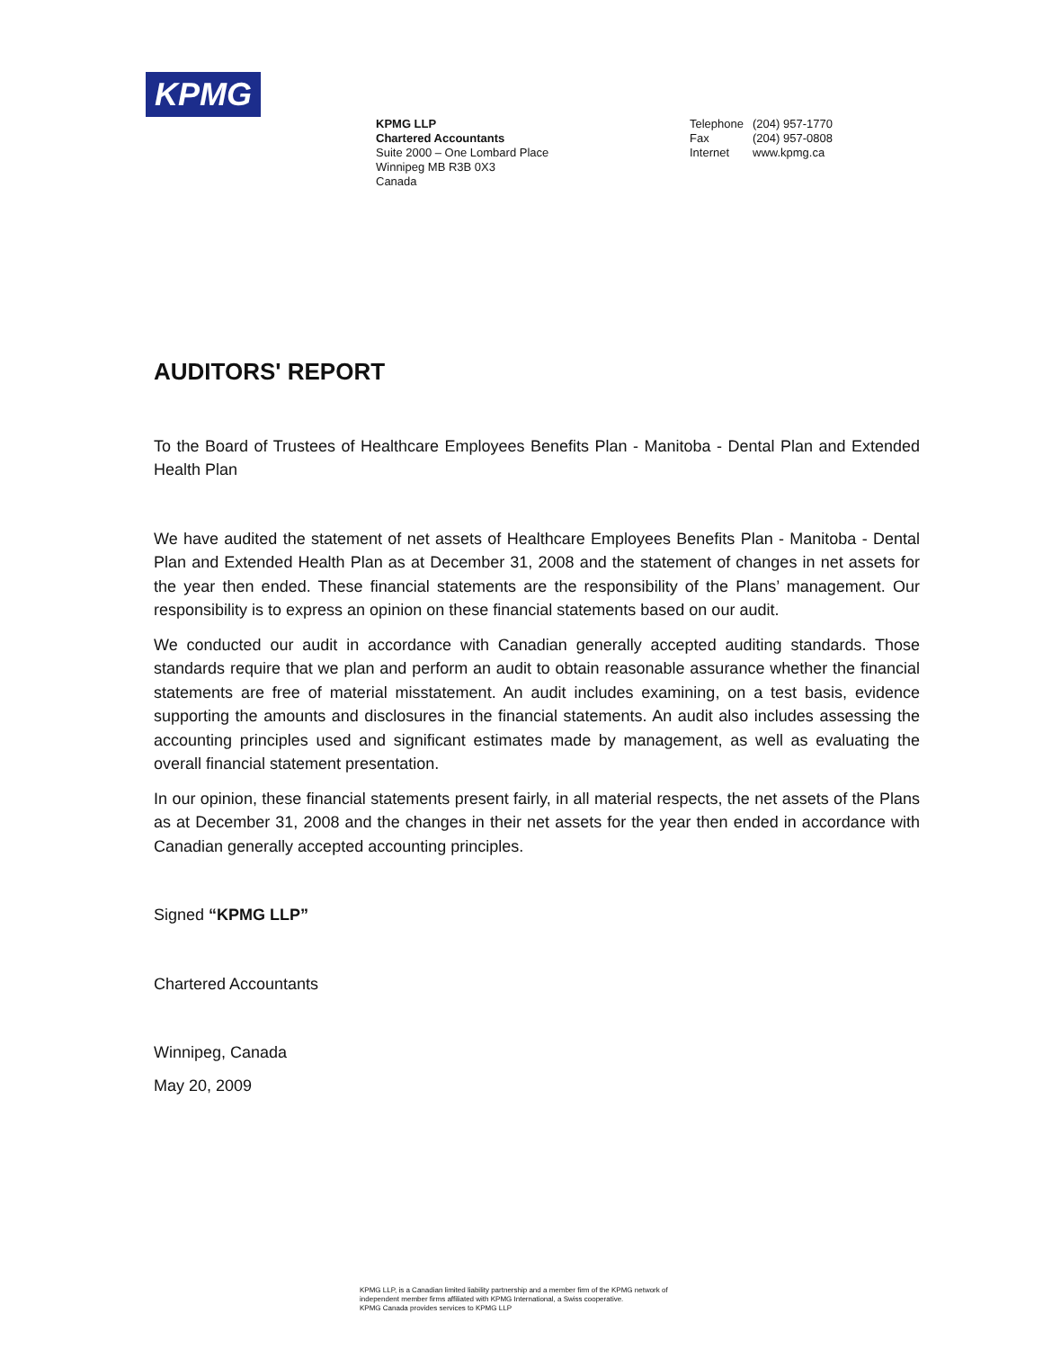KPMG
KPMG LLP
Chartered Accountants
Suite 2000 – One Lombard Place
Winnipeg MB R3B 0X3
Canada
| Telephone | (204) 957-1770 |
| Fax | (204) 957-0808 |
| Internet | www.kpmg.ca |
AUDITORS' REPORT
To the Board of Trustees of Healthcare Employees Benefits Plan - Manitoba - Dental Plan and Extended Health Plan
We have audited the statement of net assets of Healthcare Employees Benefits Plan - Manitoba - Dental Plan and Extended Health Plan as at December 31, 2008 and the statement of changes in net assets for the year then ended. These financial statements are the responsibility of the Plans’ management. Our responsibility is to express an opinion on these financial statements based on our audit.
We conducted our audit in accordance with Canadian generally accepted auditing standards. Those standards require that we plan and perform an audit to obtain reasonable assurance whether the financial statements are free of material misstatement. An audit includes examining, on a test basis, evidence supporting the amounts and disclosures in the financial statements. An audit also includes assessing the accounting principles used and significant estimates made by management, as well as evaluating the overall financial statement presentation.
In our opinion, these financial statements present fairly, in all material respects, the net assets of the Plans as at December 31, 2008 and the changes in their net assets for the year then ended in accordance with Canadian generally accepted accounting principles.
Signed “KPMG LLP”
Chartered Accountants
Winnipeg, Canada
May 20, 2009
KPMG LLP, is a Canadian limited liability partnership and a member firm of the KPMG network of
independent member firms affiliated with KPMG International, a Swiss cooperative.
KPMG Canada provides services to KPMG LLP